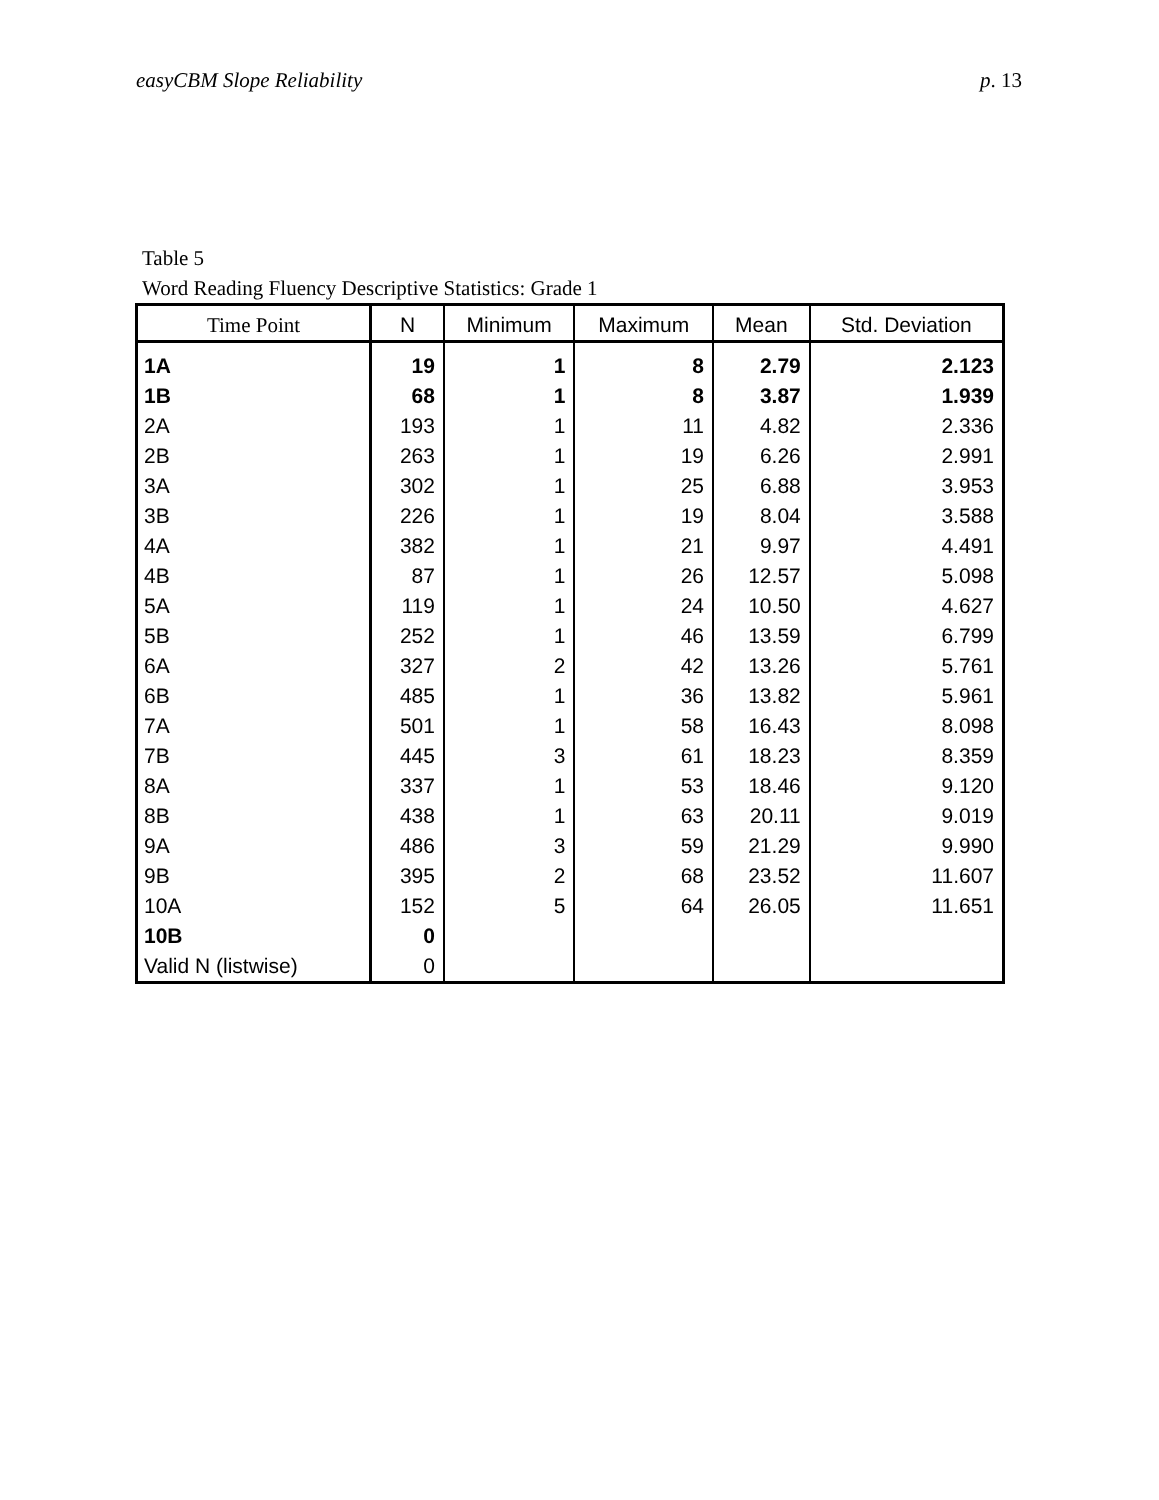easyCBM Slope Reliability p. 13
Table 5
Word Reading Fluency Descriptive Statistics: Grade 1
| Time Point | N | Minimum | Maximum | Mean | Std. Deviation |
| --- | --- | --- | --- | --- | --- |
| 1A | 19 | 1 | 8 | 2.79 | 2.123 |
| 1B | 68 | 1 | 8 | 3.87 | 1.939 |
| 2A | 193 | 1 | 11 | 4.82 | 2.336 |
| 2B | 263 | 1 | 19 | 6.26 | 2.991 |
| 3A | 302 | 1 | 25 | 6.88 | 3.953 |
| 3B | 226 | 1 | 19 | 8.04 | 3.588 |
| 4A | 382 | 1 | 21 | 9.97 | 4.491 |
| 4B | 87 | 1 | 26 | 12.57 | 5.098 |
| 5A | 119 | 1 | 24 | 10.50 | 4.627 |
| 5B | 252 | 1 | 46 | 13.59 | 6.799 |
| 6A | 327 | 2 | 42 | 13.26 | 5.761 |
| 6B | 485 | 1 | 36 | 13.82 | 5.961 |
| 7A | 501 | 1 | 58 | 16.43 | 8.098 |
| 7B | 445 | 3 | 61 | 18.23 | 8.359 |
| 8A | 337 | 1 | 53 | 18.46 | 9.120 |
| 8B | 438 | 1 | 63 | 20.11 | 9.019 |
| 9A | 486 | 3 | 59 | 21.29 | 9.990 |
| 9B | 395 | 2 | 68 | 23.52 | 11.607 |
| 10A | 152 | 5 | 64 | 26.05 | 11.651 |
| 10B | 0 | | | | |
| Valid N (listwise) | 0 | | | | |